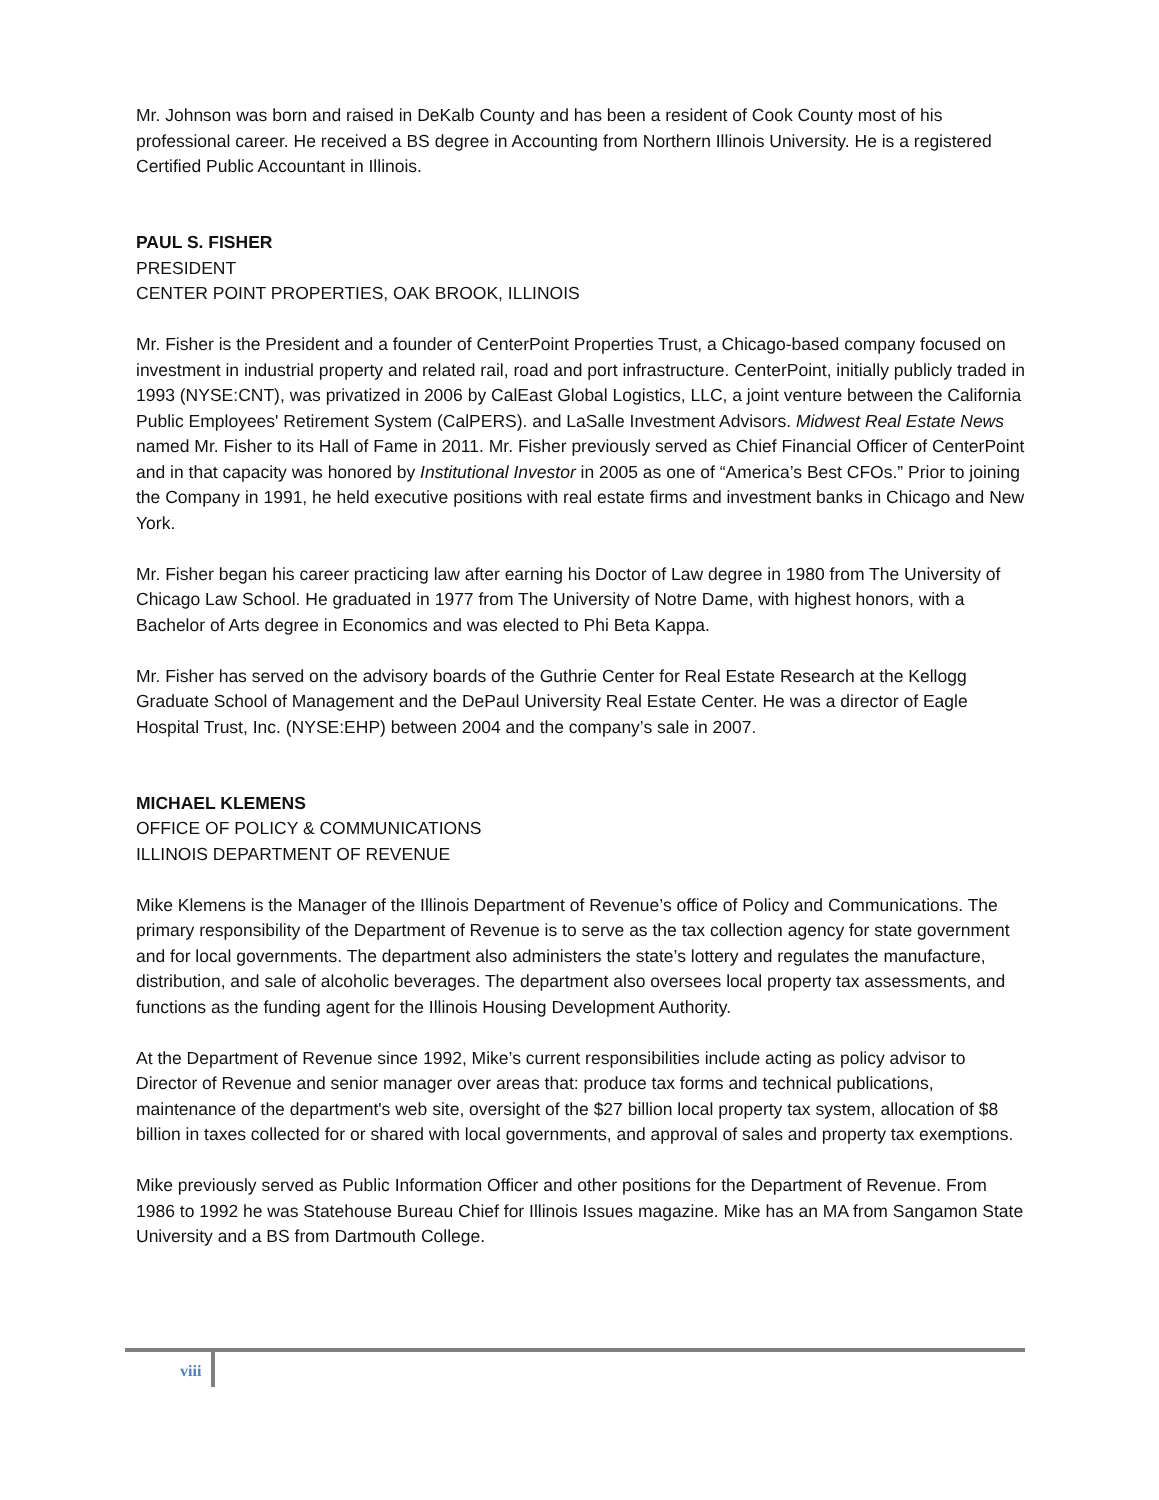Mr. Johnson was born and raised in DeKalb County and has been a resident of Cook County most of his professional career. He received a BS degree in Accounting from Northern Illinois University. He is a registered Certified Public Accountant in Illinois.
PAUL S. FISHER
PRESIDENT
CENTER POINT PROPERTIES, OAK BROOK, ILLINOIS
Mr. Fisher is the President and a founder of CenterPoint Properties Trust, a Chicago-based company focused on investment in industrial property and related rail, road and port infrastructure. CenterPoint, initially publicly traded in 1993 (NYSE:CNT), was privatized in 2006 by CalEast Global Logistics, LLC, a joint venture between the California Public Employees' Retirement System (CalPERS). and LaSalle Investment Advisors. Midwest Real Estate News named Mr. Fisher to its Hall of Fame in 2011. Mr. Fisher previously served as Chief Financial Officer of CenterPoint and in that capacity was honored by Institutional Investor in 2005 as one of “America’s Best CFOs.” Prior to joining the Company in 1991, he held executive positions with real estate firms and investment banks in Chicago and New York.
Mr. Fisher began his career practicing law after earning his Doctor of Law degree in 1980 from The University of Chicago Law School. He graduated in 1977 from The University of Notre Dame, with highest honors, with a Bachelor of Arts degree in Economics and was elected to Phi Beta Kappa.
Mr. Fisher has served on the advisory boards of the Guthrie Center for Real Estate Research at the Kellogg Graduate School of Management and the DePaul University Real Estate Center. He was a director of Eagle Hospital Trust, Inc. (NYSE:EHP) between 2004 and the company’s sale in 2007.
MICHAEL KLEMENS
OFFICE OF POLICY & COMMUNICATIONS
ILLINOIS DEPARTMENT OF REVENUE
Mike Klemens is the Manager of the Illinois Department of Revenue’s office of Policy and Communications. The primary responsibility of the Department of Revenue is to serve as the tax collection agency for state government and for local governments. The department also administers the state’s lottery and regulates the manufacture, distribution, and sale of alcoholic beverages. The department also oversees local property tax assessments, and functions as the funding agent for the Illinois Housing Development Authority.
At the Department of Revenue since 1992, Mike’s current responsibilities include acting as policy advisor to Director of Revenue and senior manager over areas that: produce tax forms and technical publications, maintenance of the department's web site, oversight of the $27 billion local property tax system, allocation of $8 billion in taxes collected for or shared with local governments, and approval of sales and property tax exemptions.
Mike previously served as Public Information Officer and other positions for the Department of Revenue. From 1986 to 1992 he was Statehouse Bureau Chief for Illinois Issues magazine. Mike has an MA from Sangamon State University and a BS from Dartmouth College.
viii